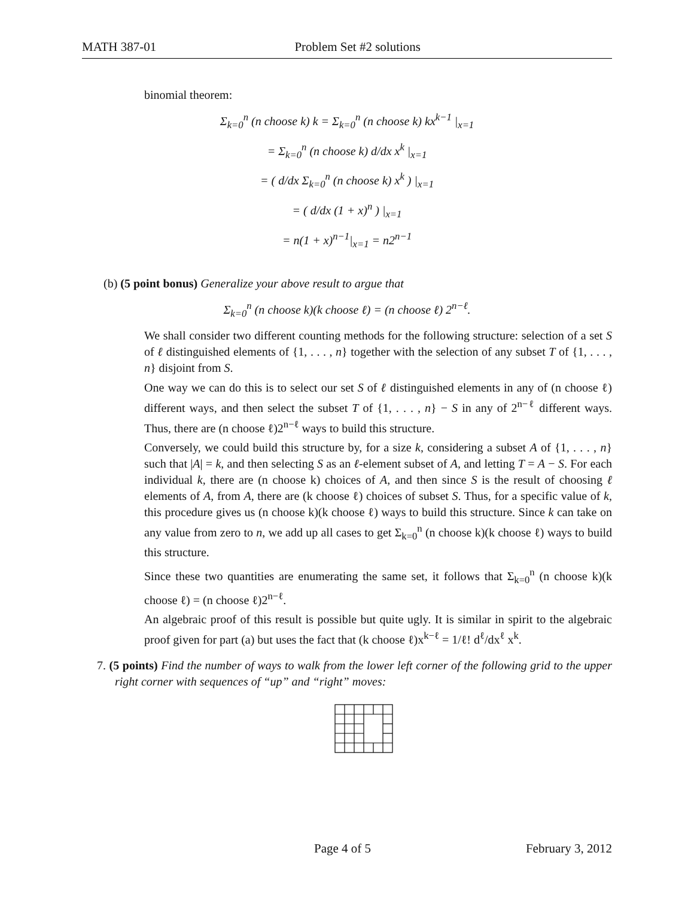MATH 387-01 Problem Set #2 solutions
binomial theorem:
Σ<sub>k=0</sub><sup>n</sup> (n choose k) k = Σ<sub>k=0</sub><sup>n</sup> (n choose k) kx<sup>k−1</sup> |<sub>x=1</sub>
= Σ<sub>k=0</sub><sup>n</sup> (n choose k) d/dx x<sup>k</sup> |<sub>x=1</sub>
= ( d/dx Σ<sub>k=0</sub><sup>n</sup> (n choose k) x<sup>k</sup> ) |<sub>x=1</sub>
= ( d/dx (1 + x)<sup>n</sup> ) |<sub>x=1</sub>
= n(1 + x)<sup>n−1</sup>|<sub>x=1</sub> = n2<sup>n−1</sup>
(b) (5 point bonus) Generalize your above result to argue that
Σ<sub>k=0</sub><sup>n</sup> (n choose k)(k choose ℓ) = (n choose ℓ) 2<sup>n−ℓ</sup>.
We shall consider two different counting methods for the following structure: selection of a set S of ℓ distinguished elements of {1, . . . , n} together with the selection of any subset T of {1, . . . , n} disjoint from S.
One way we can do this is to select our set S of ℓ distinguished elements in any of (n choose ℓ) different ways, and then select the subset T of {1, . . . , n} − S in any of 2<sup>n−ℓ</sup> different ways. Thus, there are (n choose ℓ)2<sup>n−ℓ</sup> ways to build this structure.
Conversely, we could build this structure by, for a size k, considering a subset A of {1, . . . , n} such that |A| = k, and then selecting S as an ℓ-element subset of A, and letting T = A − S. For each individual k, there are (n choose k) choices of A, and then since S is the result of choosing ℓ elements of A, from A, there are (k choose ℓ) choices of subset S. Thus, for a specific value of k, this procedure gives us (n choose k)(k choose ℓ) ways to build this structure. Since k can take on any value from zero to n, we add up all cases to get Σ<sub>k=0</sub><sup>n</sup> (n choose k)(k choose ℓ) ways to build this structure.
Since these two quantities are enumerating the same set, it follows that Σ<sub>k=0</sub><sup>n</sup> (n choose k)(k choose ℓ) = (n choose ℓ)2<sup>n−ℓ</sup>.
An algebraic proof of this result is possible but quite ugly. It is similar in spirit to the algebraic proof given for part (a) but uses the fact that (k choose ℓ)x<sup>k−ℓ</sup> = 1/ℓ! d<sup>ℓ</sup>/dx<sup>ℓ</sup> x<sup>k</sup>.
7. (5 points) Find the number of ways to walk from the lower left corner of the following grid to the upper right corner with sequences of “up” and “right” moves:
Page 4 of 5 February 3, 2012